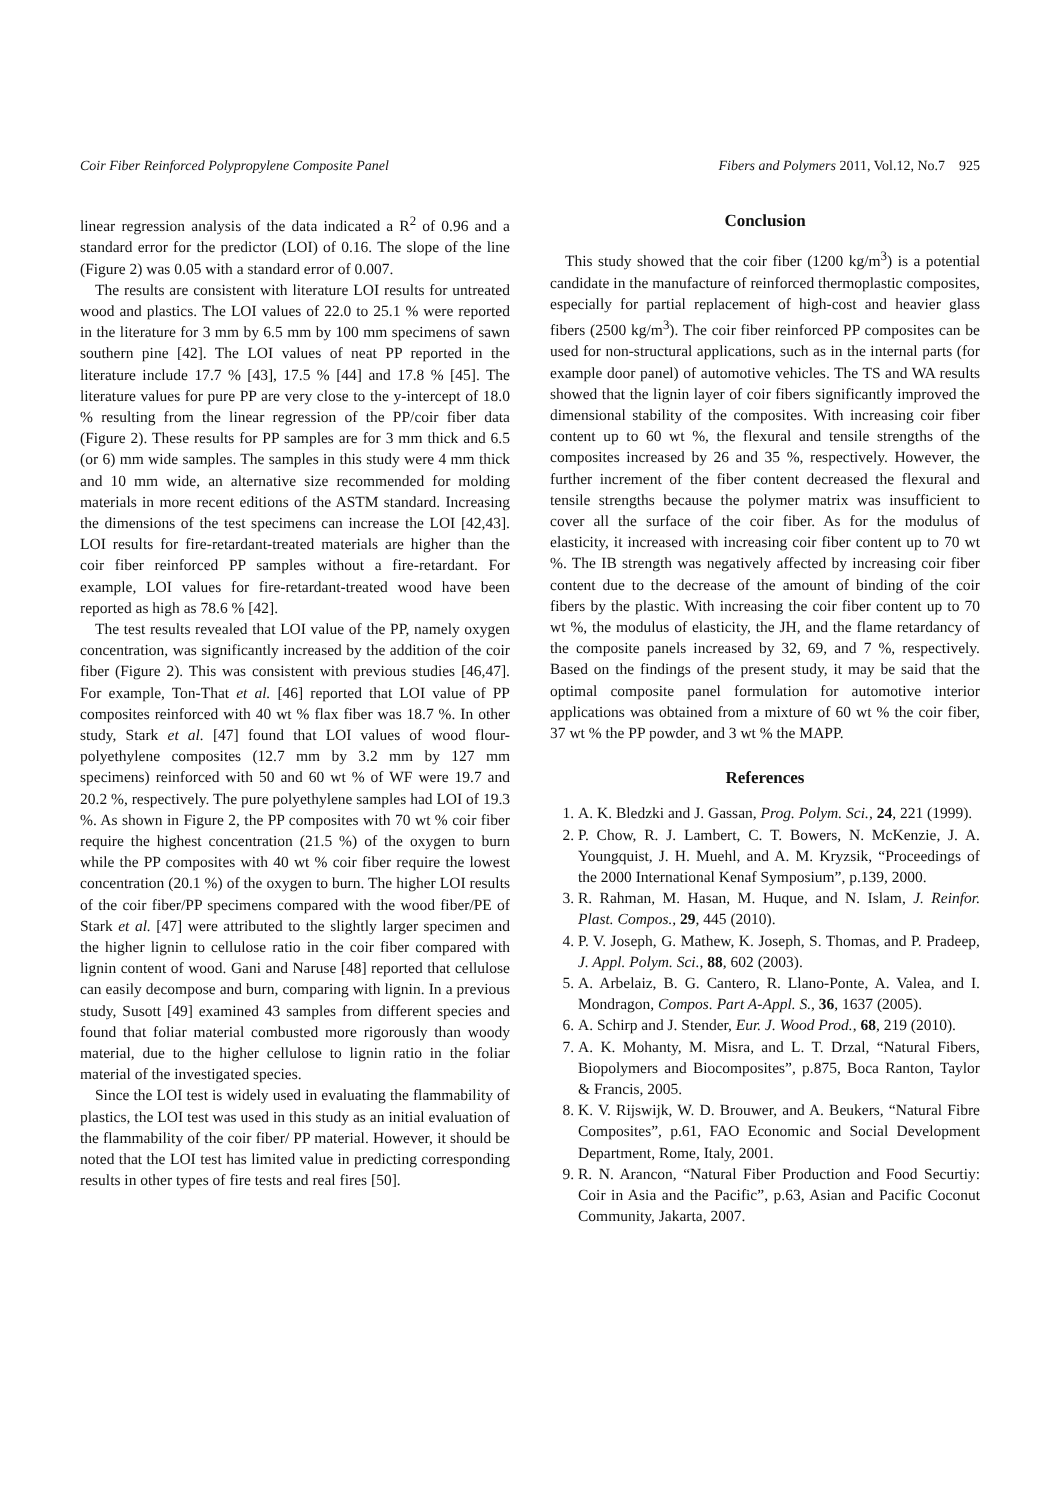Coir Fiber Reinforced Polypropylene Composite Panel Fibers and Polymers 2011, Vol.12, No.7 925
linear regression analysis of the data indicated a R<sup>2</sup> of 0.96 and a standard error for the predictor (LOI) of 0.16. The slope of the line (Figure 2) was 0.05 with a standard error of 0.007.
The results are consistent with literature LOI results for untreated wood and plastics. The LOI values of 22.0 to 25.1 % were reported in the literature for 3 mm by 6.5 mm by 100 mm specimens of sawn southern pine [42]. The LOI values of neat PP reported in the literature include 17.7 % [43], 17.5 % [44] and 17.8 % [45]. The literature values for pure PP are very close to the y-intercept of 18.0 % resulting from the linear regression of the PP/coir fiber data (Figure 2). These results for PP samples are for 3 mm thick and 6.5 (or 6) mm wide samples. The samples in this study were 4 mm thick and 10 mm wide, an alternative size recommended for molding materials in more recent editions of the ASTM standard. Increasing the dimensions of the test specimens can increase the LOI [42,43]. LOI results for fire-retardant-treated materials are higher than the coir fiber reinforced PP samples without a fire-retardant. For example, LOI values for fire-retardant-treated wood have been reported as high as 78.6 % [42].
The test results revealed that LOI value of the PP, namely oxygen concentration, was significantly increased by the addition of the coir fiber (Figure 2). This was consistent with previous studies [46,47]. For example, Ton-That et al. [46] reported that LOI value of PP composites reinforced with 40 wt % flax fiber was 18.7 %. In other study, Stark et al. [47] found that LOI values of wood flour-polyethylene composites (12.7 mm by 3.2 mm by 127 mm specimens) reinforced with 50 and 60 wt % of WF were 19.7 and 20.2 %, respectively. The pure polyethylene samples had LOI of 19.3 %. As shown in Figure 2, the PP composites with 70 wt % coir fiber require the highest concentration (21.5 %) of the oxygen to burn while the PP composites with 40 wt % coir fiber require the lowest concentration (20.1 %) of the oxygen to burn. The higher LOI results of the coir fiber/PP specimens compared with the wood fiber/PE of Stark et al. [47] were attributed to the slightly larger specimen and the higher lignin to cellulose ratio in the coir fiber compared with lignin content of wood. Gani and Naruse [48] reported that cellulose can easily decompose and burn, comparing with lignin. In a previous study, Susott [49] examined 43 samples from different species and found that foliar material combusted more rigorously than woody material, due to the higher cellulose to lignin ratio in the foliar material of the investigated species.
Since the LOI test is widely used in evaluating the flammability of plastics, the LOI test was used in this study as an initial evaluation of the flammability of the coir fiber/ PP material. However, it should be noted that the LOI test has limited value in predicting corresponding results in other types of fire tests and real fires [50].
Conclusion
This study showed that the coir fiber (1200 kg/m<sup>3</sup>) is a potential candidate in the manufacture of reinforced thermoplastic composites, especially for partial replacement of high-cost and heavier glass fibers (2500 kg/m<sup>3</sup>). The coir fiber reinforced PP composites can be used for non-structural applications, such as in the internal parts (for example door panel) of automotive vehicles. The TS and WA results showed that the lignin layer of coir fibers significantly improved the dimensional stability of the composites. With increasing coir fiber content up to 60 wt %, the flexural and tensile strengths of the composites increased by 26 and 35 %, respectively. However, the further increment of the fiber content decreased the flexural and tensile strengths because the polymer matrix was insufficient to cover all the surface of the coir fiber. As for the modulus of elasticity, it increased with increasing coir fiber content up to 70 wt %. The IB strength was negatively affected by increasing coir fiber content due to the decrease of the amount of binding of the coir fibers by the plastic. With increasing the coir fiber content up to 70 wt %, the modulus of elasticity, the JH, and the flame retardancy of the composite panels increased by 32, 69, and 7 %, respectively. Based on the findings of the present study, it may be said that the optimal composite panel formulation for automotive interior applications was obtained from a mixture of 60 wt % the coir fiber, 37 wt % the PP powder, and 3 wt % the MAPP.
References
1. A. K. Bledzki and J. Gassan, Prog. Polym. Sci., 24, 221 (1999).
2. P. Chow, R. J. Lambert, C. T. Bowers, N. McKenzie, J. A. Youngquist, J. H. Muehl, and A. M. Kryzsik, “Proceedings of the 2000 International Kenaf Symposium”, p.139, 2000.
3. R. Rahman, M. Hasan, M. Huque, and N. Islam, J. Reinfor. Plast. Compos., 29, 445 (2010).
4. P. V. Joseph, G. Mathew, K. Joseph, S. Thomas, and P. Pradeep, J. Appl. Polym. Sci., 88, 602 (2003).
5. A. Arbelaiz, B. G. Cantero, R. Llano-Ponte, A. Valea, and I. Mondragon, Compos. Part A-Appl. S., 36, 1637 (2005).
6. A. Schirp and J. Stender, Eur. J. Wood Prod., 68, 219 (2010).
7. A. K. Mohanty, M. Misra, and L. T. Drzal, “Natural Fibers, Biopolymers and Biocomposites”, p.875, Boca Ranton, Taylor & Francis, 2005.
8. K. V. Rijswijk, W. D. Brouwer, and A. Beukers, “Natural Fibre Composites”, p.61, FAO Economic and Social Development Department, Rome, Italy, 2001.
9. R. N. Arancon, “Natural Fiber Production and Food Securtiy: Coir in Asia and the Pacific”, p.63, Asian and Pacific Coconut Community, Jakarta, 2007.